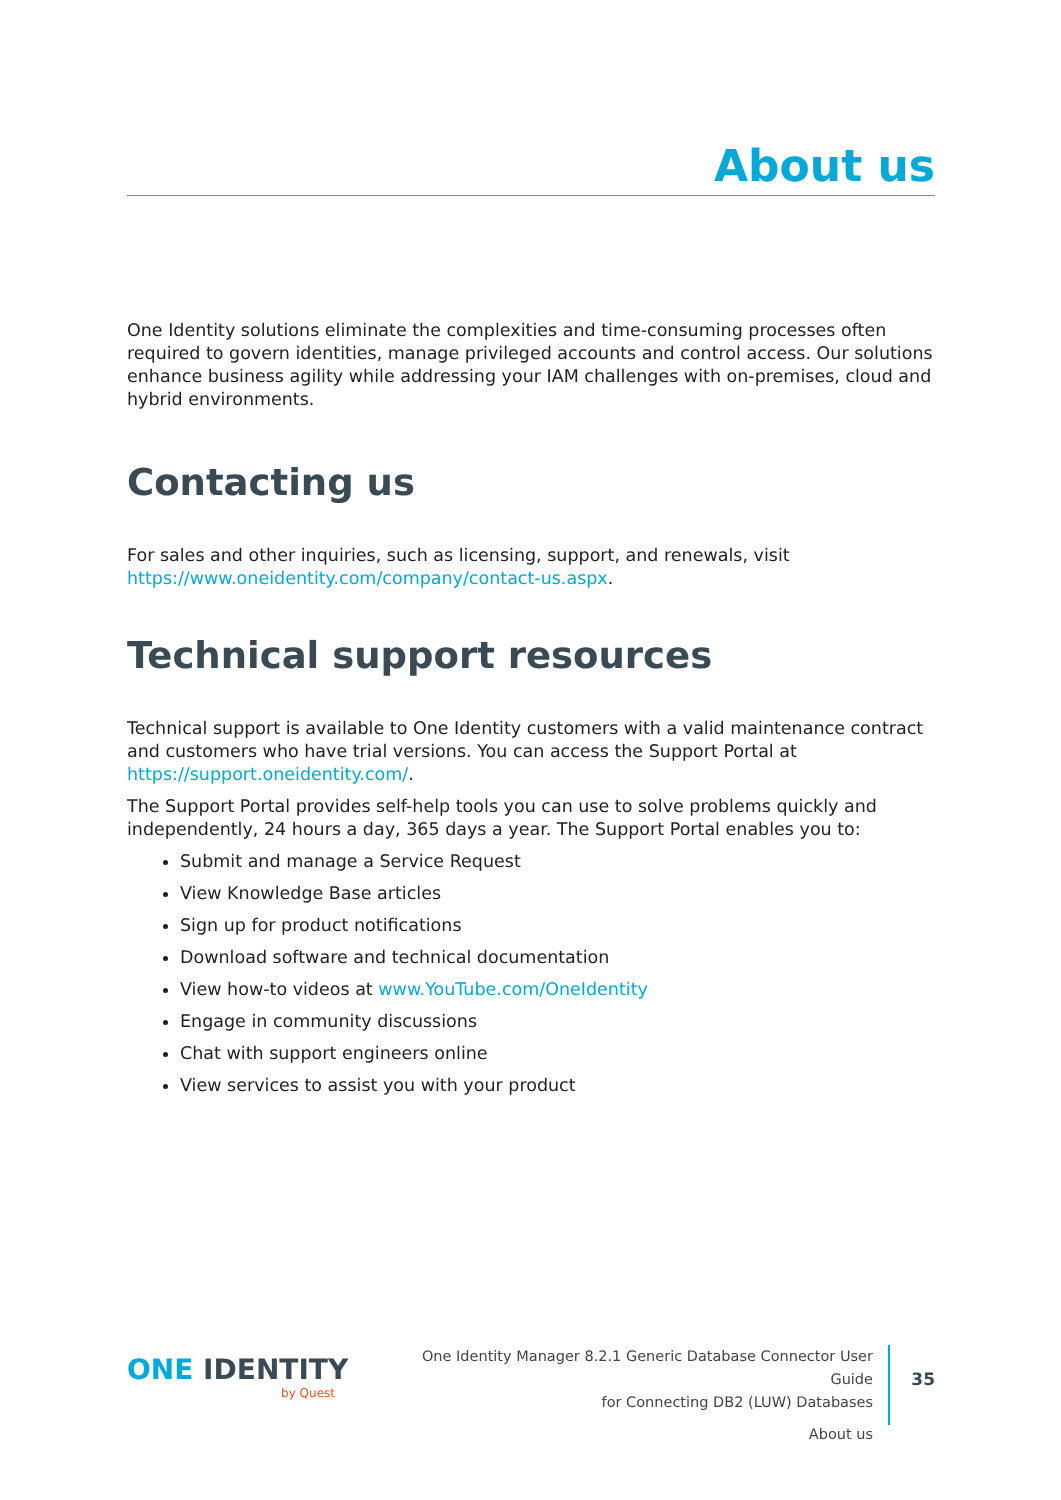About us
One Identity solutions eliminate the complexities and time-consuming processes often required to govern identities, manage privileged accounts and control access. Our solutions enhance business agility while addressing your IAM challenges with on-premises, cloud and hybrid environments.
Contacting us
For sales and other inquiries, such as licensing, support, and renewals, visit https://www.oneidentity.com/company/contact-us.aspx.
Technical support resources
Technical support is available to One Identity customers with a valid maintenance contract and customers who have trial versions. You can access the Support Portal at https://support.oneidentity.com/.
The Support Portal provides self-help tools you can use to solve problems quickly and independently, 24 hours a day, 365 days a year. The Support Portal enables you to:
Submit and manage a Service Request
View Knowledge Base articles
Sign up for product notifications
Download software and technical documentation
View how-to videos at www.YouTube.com/OneIdentity
Engage in community discussions
Chat with support engineers online
View services to assist you with your product
ONE IDENTITY
by Quest
One Identity Manager 8.2.1 Generic Database Connector User Guide
for Connecting DB2 (LUW) Databases
About us
35